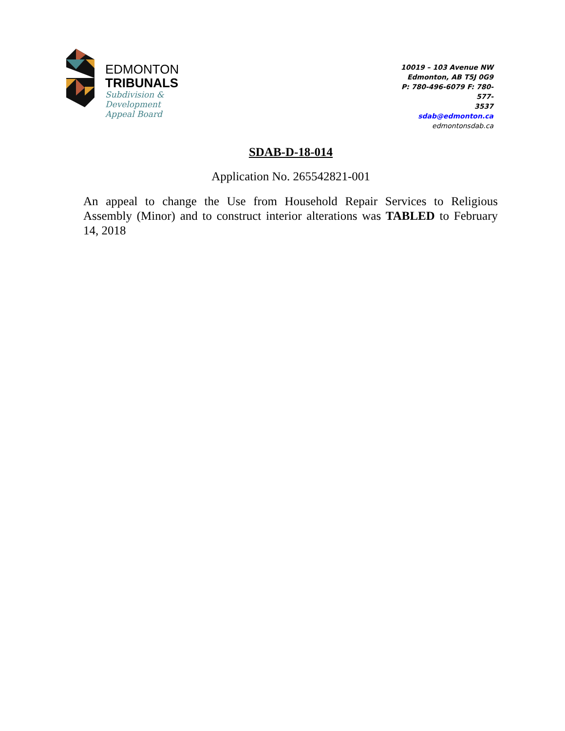EDMONTON
TRIBUNALS
Subdivision &
Development
Appeal Board
10019 – 103 Avenue NW
Edmonton, AB T5J 0G9
P: 780-496-6079 F: 780-577-
3537
sdab@edmonton.ca
edmontonsdab.ca
SDAB-D-18-014
Application No. 265542821-001
An appeal to change the Use from Household Repair Services to Religious Assembly (Minor) and to construct interior alterations was TABLED to February 14, 2018